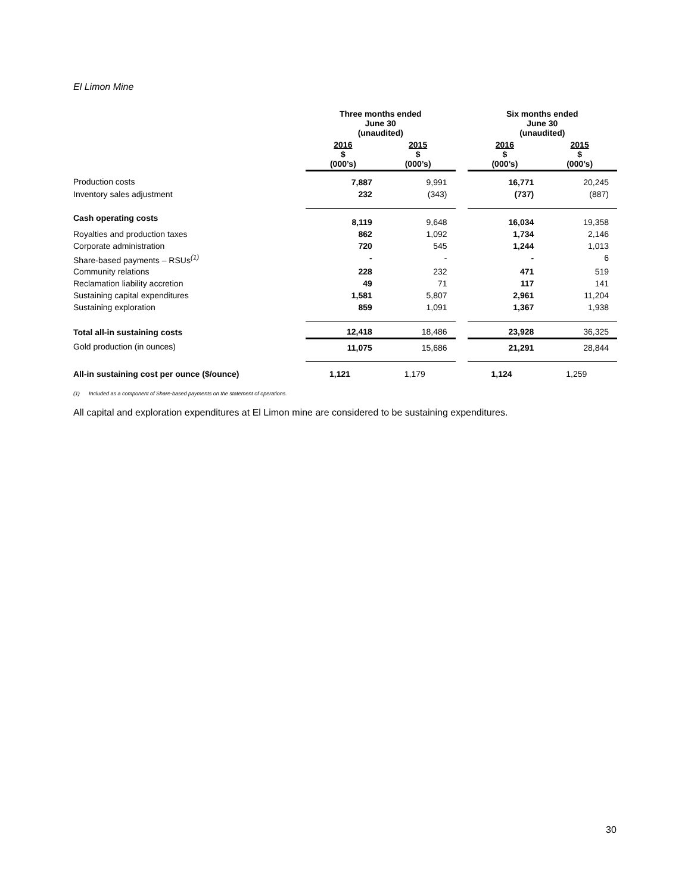El Limon Mine
| | Three months ended June 30 (unaudited) | | | Six months ended June 30 (unaudited) | |
| --- | --- | --- | --- | --- | --- |
| | 2016 $ (000’s) | 2015 $ (000’s) | | 2016 $ (000’s) | 2015 $ (000’s) |
| Production costs | 7,887 | 9,991 | | 16,771 | 20,245 |
| Inventory sales adjustment | 232 | (343) | | (737) | (887) |
| Cash operating costs | 8,119 | 9,648 | | 16,034 | 19,358 |
| Royalties and production taxes | 862 | 1,092 | | 1,734 | 2,146 |
| Corporate administration | 720 | 545 | | 1,244 | 1,013 |
| Share-based payments – RSUs<sup>(1)</sup> | - | - | | - | 6 |
| Community relations | 228 | 232 | | 471 | 519 |
| Reclamation liability accretion | 49 | 71 | | 117 | 141 |
| Sustaining capital expenditures | 1,581 | 5,807 | | 2,961 | 11,204 |
| Sustaining exploration | 859 | 1,091 | | 1,367 | 1,938 |
| Total all-in sustaining costs | 12,418 | 18,486 | | 23,928 | 36,325 |
| Gold production (in ounces) | 11,075 | 15,686 | | 21,291 | 28,844 |
| All-in sustaining cost per ounce ($/ounce) | 1,121 | 1,179 | | 1,124 | 1,259 |
(1) Included as a component of Share-based payments on the statement of operations.
All capital and exploration expenditures at El Limon mine are considered to be sustaining expenditures.
30